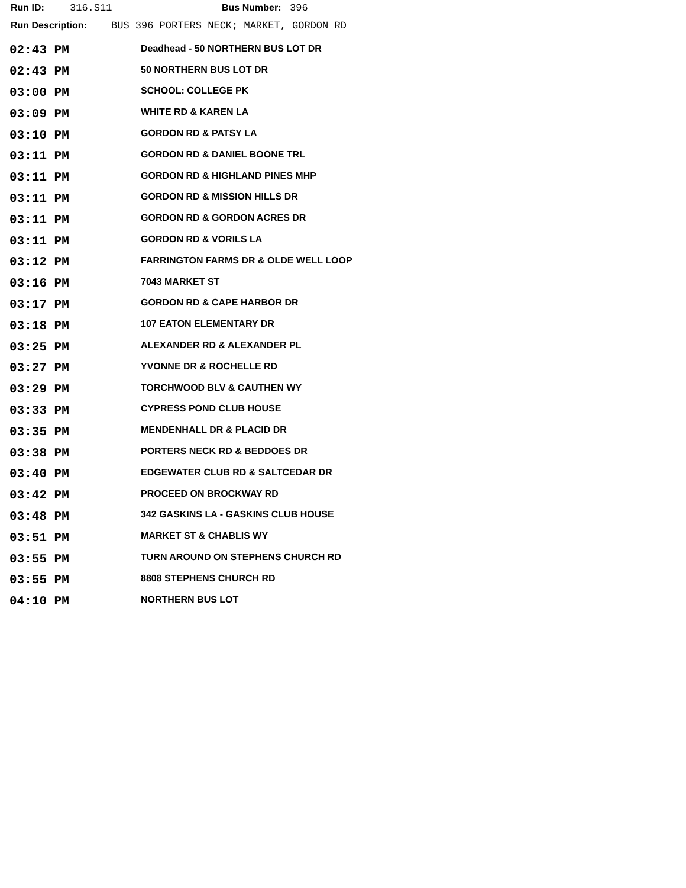Run ID: 316.S11 Bus Number: 396
Run Description: BUS 396 PORTERS NECK; MARKET, GORDON RD
| 02:43 PM | Deadhead - 50 NORTHERN BUS LOT DR |
| 02:43 PM | 50 NORTHERN BUS LOT DR |
| 03:00 PM | SCHOOL: COLLEGE PK |
| 03:09 PM | WHITE RD & KAREN LA |
| 03:10 PM | GORDON RD & PATSY LA |
| 03:11 PM | GORDON RD & DANIEL BOONE TRL |
| 03:11 PM | GORDON RD & HIGHLAND PINES MHP |
| 03:11 PM | GORDON RD & MISSION HILLS DR |
| 03:11 PM | GORDON RD & GORDON ACRES DR |
| 03:11 PM | GORDON RD & VORILS LA |
| 03:12 PM | FARRINGTON FARMS DR & OLDE WELL LOOP |
| 03:16 PM | 7043 MARKET ST |
| 03:17 PM | GORDON RD & CAPE HARBOR DR |
| 03:18 PM | 107 EATON ELEMENTARY DR |
| 03:25 PM | ALEXANDER RD & ALEXANDER PL |
| 03:27 PM | YVONNE DR & ROCHELLE RD |
| 03:29 PM | TORCHWOOD BLV & CAUTHEN WY |
| 03:33 PM | CYPRESS POND CLUB HOUSE |
| 03:35 PM | MENDENHALL DR & PLACID DR |
| 03:38 PM | PORTERS NECK RD & BEDDOES DR |
| 03:40 PM | EDGEWATER CLUB RD & SALTCEDAR DR |
| 03:42 PM | PROCEED ON BROCKWAY RD |
| 03:48 PM | 342 GASKINS LA - GASKINS CLUB HOUSE |
| 03:51 PM | MARKET ST & CHABLIS WY |
| 03:55 PM | TURN AROUND ON STEPHENS CHURCH RD |
| 03:55 PM | 8808 STEPHENS CHURCH RD |
| 04:10 PM | NORTHERN BUS LOT |